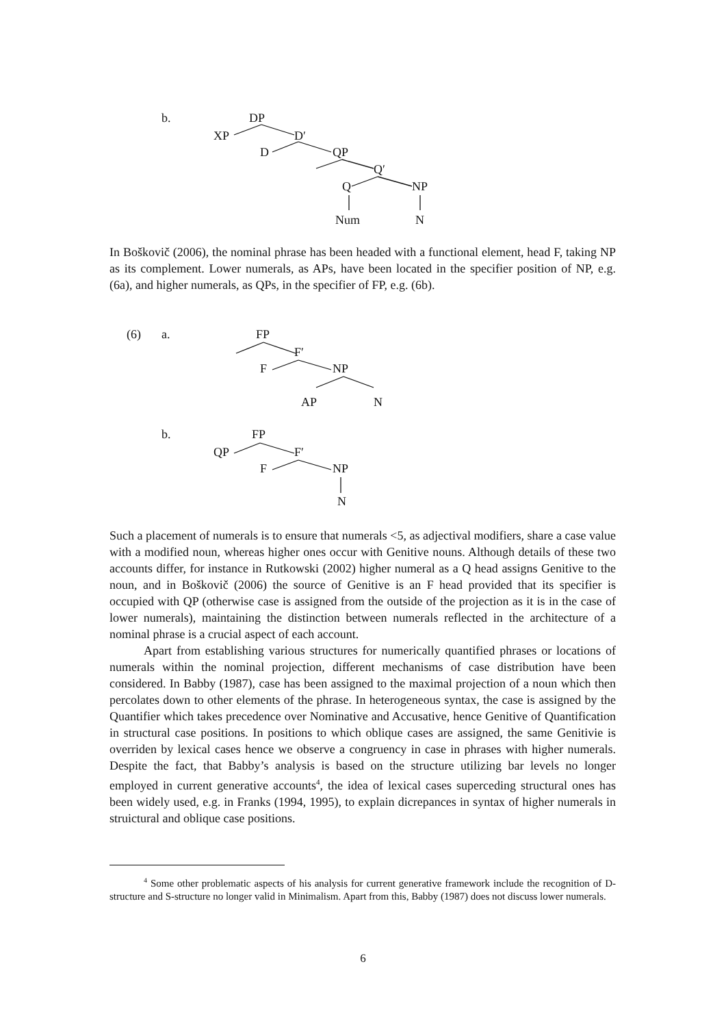b. DP
XP D′
D QP
Q′
Q NP
Num N
In Boškovič (2006), the nominal phrase has been headed with a functional element, head F, taking NP as its complement. Lower numerals, as APs, have been located in the specifier position of NP, e.g. (6a), and higher numerals, as QPs, in the specifier of FP, e.g. (6b).
(6) a. FP
F′
F NP
AP N
b. FP
QP F′
F NP
N
Such a placement of numerals is to ensure that numerals <5, as adjectival modifiers, share a case value with a modified noun, whereas higher ones occur with Genitive nouns. Although details of these two accounts differ, for instance in Rutkowski (2002) higher numeral as a Q head assigns Genitive to the noun, and in Boškovič (2006) the source of Genitive is an F head provided that its specifier is occupied with QP (otherwise case is assigned from the outside of the projection as it is in the case of lower numerals), maintaining the distinction between numerals reflected in the architecture of a nominal phrase is a crucial aspect of each account.
Apart from establishing various structures for numerically quantified phrases or locations of numerals within the nominal projection, different mechanisms of case distribution have been considered. In Babby (1987), case has been assigned to the maximal projection of a noun which then percolates down to other elements of the phrase. In heterogeneous syntax, the case is assigned by the Quantifier which takes precedence over Nominative and Accusative, hence Genitive of Quantification in structural case positions. In positions to which oblique cases are assigned, the same Genitivie is overriden by lexical cases hence we observe a congruency in case in phrases with higher numerals. Despite the fact, that Babby’s analysis is based on the structure utilizing bar levels no longer employed in current generative accounts<sup>4</sup>, the idea of lexical cases superceding structural ones has been widely used, e.g. in Franks (1994, 1995), to explain dicrepances in syntax of higher numerals in struictural and oblique case positions.
<sup>4</sup> Some other problematic aspects of his analysis for current generative framework include the recognition of D-structure and S-structure no longer valid in Minimalism. Apart from this, Babby (1987) does not discuss lower numerals.
6